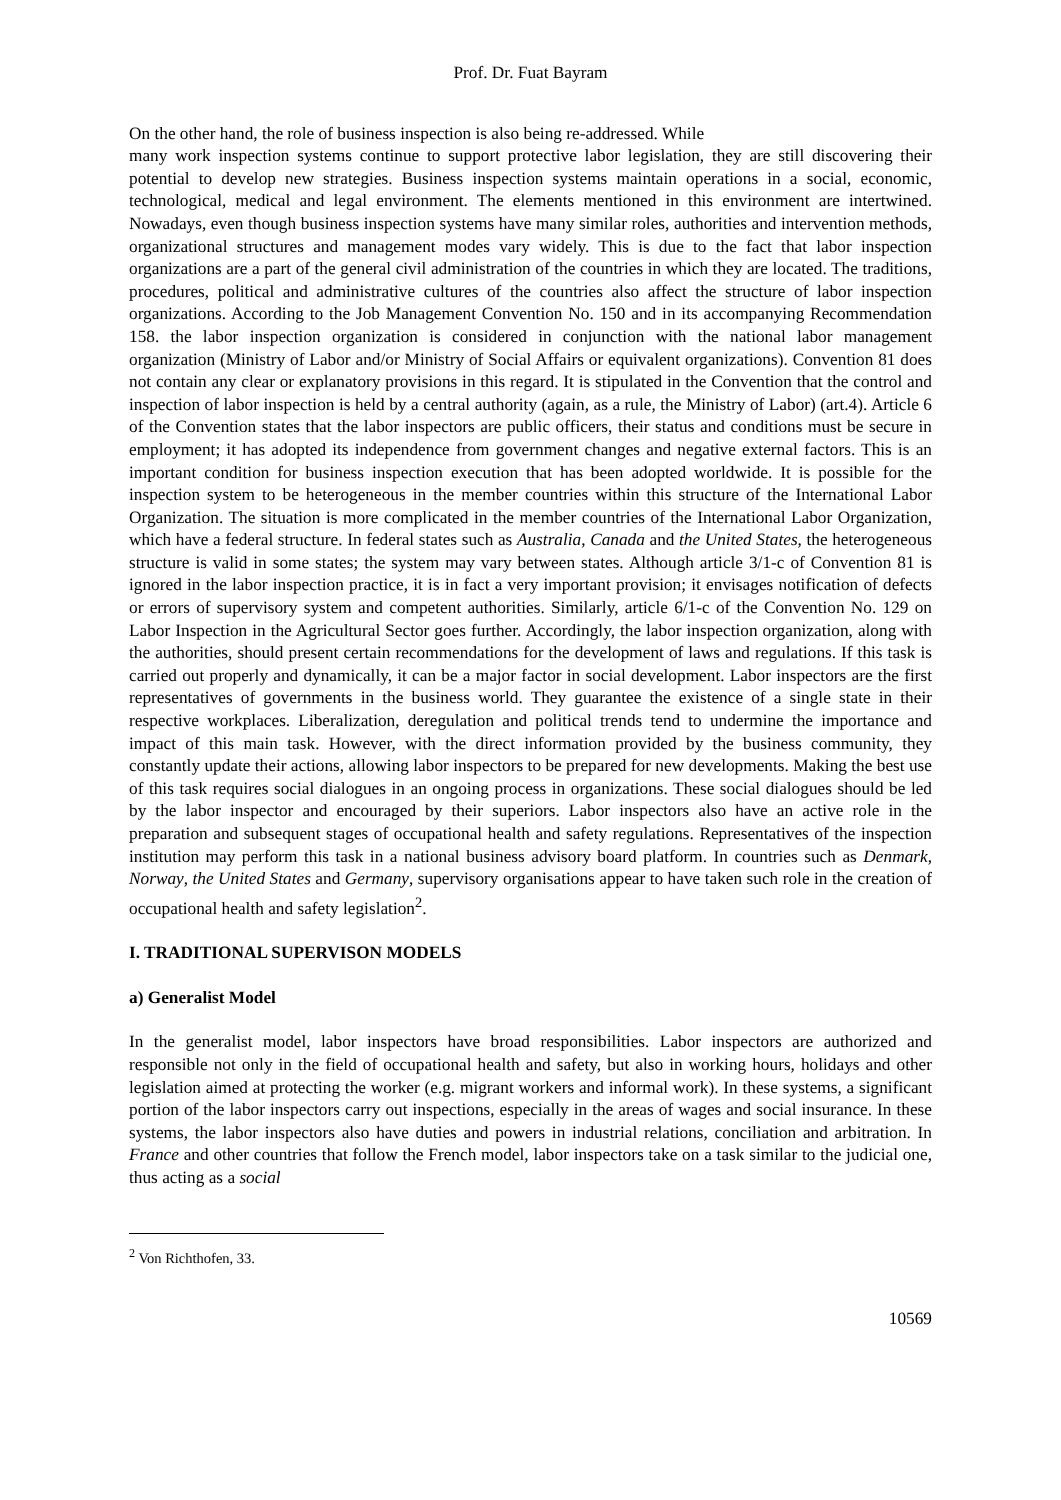Prof. Dr. Fuat Bayram
On the other hand, the role of business inspection is also being re-addressed. While
many work inspection systems continue to support protective labor legislation, they are still discovering their potential to develop new strategies. Business inspection systems maintain operations in a social, economic, technological, medical and legal environment. The elements mentioned in this environment are intertwined. Nowadays, even though business inspection systems have many similar roles, authorities and intervention methods, organizational structures and management modes vary widely. This is due to the fact that labor inspection organizations are a part of the general civil administration of the countries in which they are located. The traditions, procedures, political and administrative cultures of the countries also affect the structure of labor inspection organizations. According to the Job Management Convention No. 150 and in its accompanying Recommendation 158. the labor inspection organization is considered in conjunction with the national labor management organization (Ministry of Labor and/or Ministry of Social Affairs or equivalent organizations). Convention 81 does not contain any clear or explanatory provisions in this regard. It is stipulated in the Convention that the control and inspection of labor inspection is held by a central authority (again, as a rule, the Ministry of Labor) (art.4). Article 6 of the Convention states that the labor inspectors are public officers, their status and conditions must be secure in employment; it has adopted its independence from government changes and negative external factors. This is an important condition for business inspection execution that has been adopted worldwide. It is possible for the inspection system to be heterogeneous in the member countries within this structure of the International Labor Organization. The situation is more complicated in the member countries of the International Labor Organization, which have a federal structure. In federal states such as Australia, Canada and the United States, the heterogeneous structure is valid in some states; the system may vary between states. Although article 3/1-c of Convention 81 is ignored in the labor inspection practice, it is in fact a very important provision; it envisages notification of defects or errors of supervisory system and competent authorities. Similarly, article 6/1-c of the Convention No. 129 on Labor Inspection in the Agricultural Sector goes further. Accordingly, the labor inspection organization, along with the authorities, should present certain recommendations for the development of laws and regulations. If this task is carried out properly and dynamically, it can be a major factor in social development. Labor inspectors are the first representatives of governments in the business world. They guarantee the existence of a single state in their respective workplaces. Liberalization, deregulation and political trends tend to undermine the importance and impact of this main task. However, with the direct information provided by the business community, they constantly update their actions, allowing labor inspectors to be prepared for new developments. Making the best use of this task requires social dialogues in an ongoing process in organizations. These social dialogues should be led by the labor inspector and encouraged by their superiors. Labor inspectors also have an active role in the preparation and subsequent stages of occupational health and safety regulations. Representatives of the inspection institution may perform this task in a national business advisory board platform. In countries such as Denmark, Norway, the United States and Germany, supervisory organisations appear to have taken such role in the creation of occupational health and safety legislation<sup>2</sup>.
I. TRADITIONAL SUPERVISON MODELS
a) Generalist Model
In the generalist model, labor inspectors have broad responsibilities. Labor inspectors are authorized and responsible not only in the field of occupational health and safety, but also in working hours, holidays and other legislation aimed at protecting the worker (e.g. migrant workers and informal work). In these systems, a significant portion of the labor inspectors carry out inspections, especially in the areas of wages and social insurance. In these systems, the labor inspectors also have duties and powers in industrial relations, conciliation and arbitration. In France and other countries that follow the French model, labor inspectors take on a task similar to the judicial one, thus acting as a social
<sup>2</sup> Von Richthofen, 33.
10569